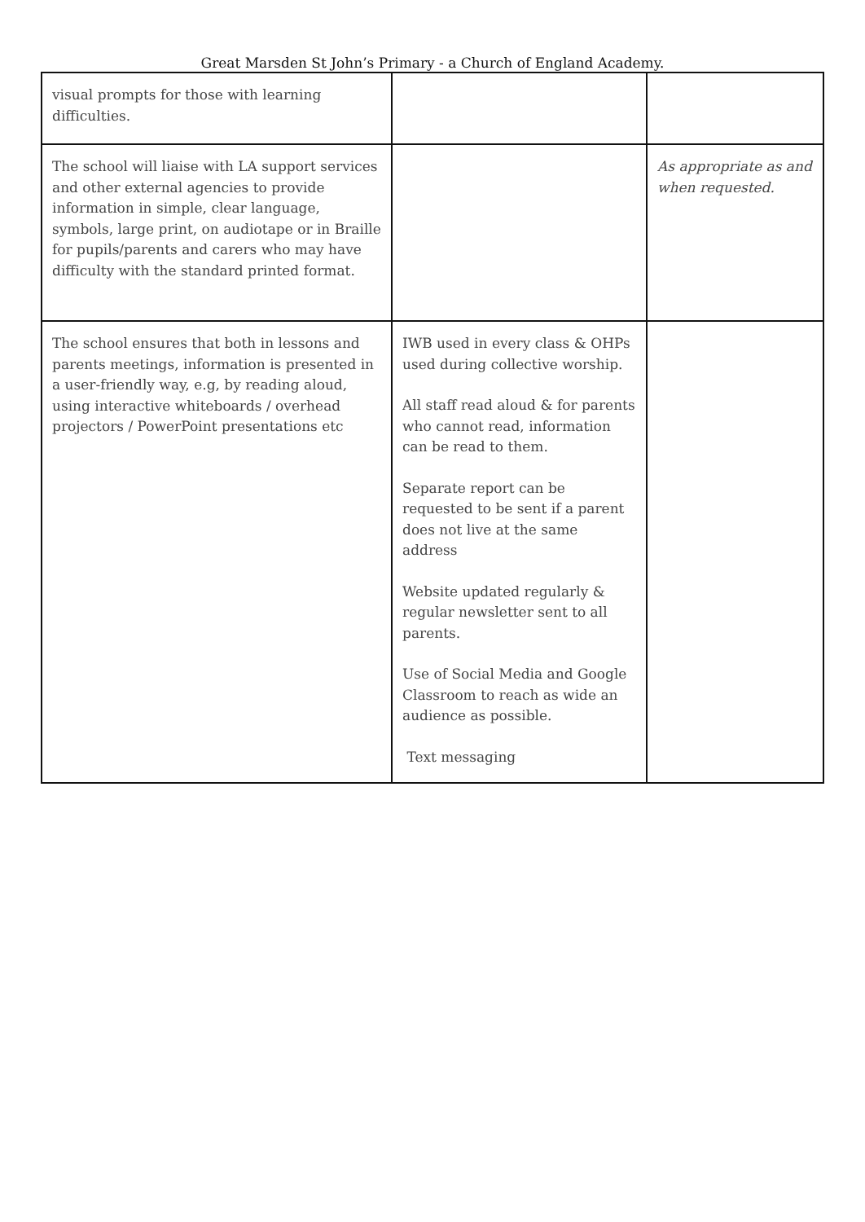Great Marsden St John’s Primary - a Church of England Academy.
| visual prompts for those with learning difficulties. | | |
| The school will liaise with LA support services and other external agencies to provide information in simple, clear language, symbols, large print, on audiotape or in Braille for pupils/parents and carers who may have difficulty with the standard printed format. | | As appropriate as and when requested. |
| The school ensures that both in lessons and parents meetings, information is presented in a user-friendly way, e.g, by reading aloud, using interactive whiteboards / overhead projectors / PowerPoint presentations etc | IWB used in every class & OHPs used during collective worship. All staff read aloud & for parents who cannot read, information can be read to them. Separate report can be requested to be sent if a parent does not live at the same address Website updated regularly & regular newsletter sent to all parents. Use of Social Media and Google Classroom to reach as wide an audience as possible. Text messaging | |